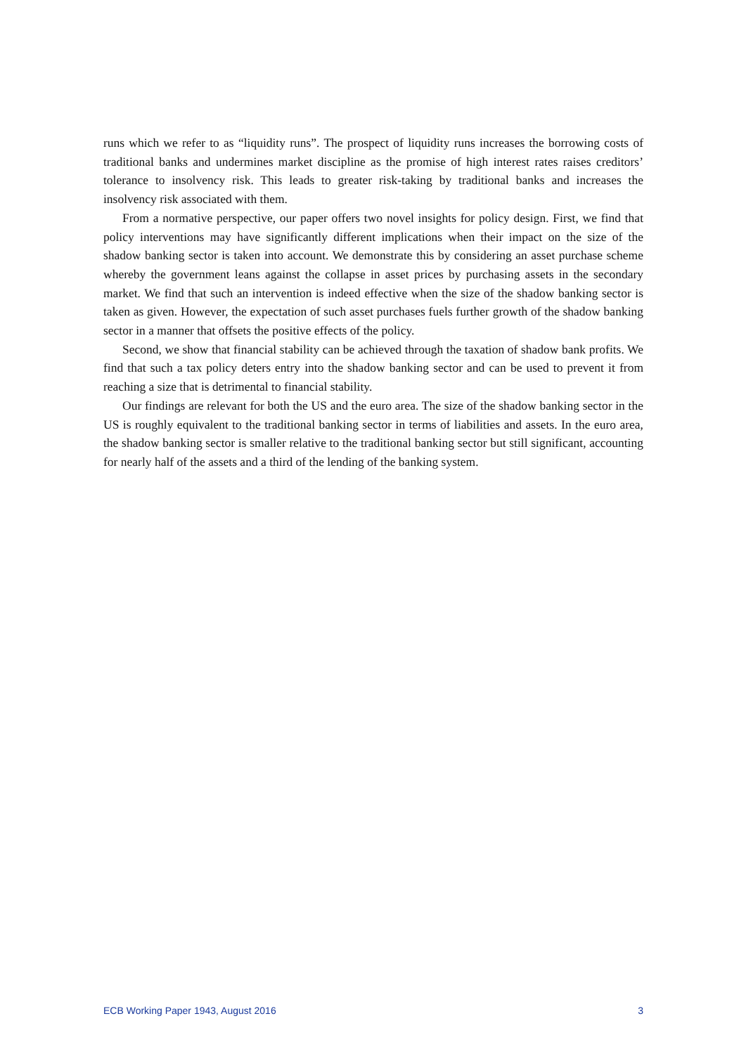runs which we refer to as “liquidity runs”. The prospect of liquidity runs increases the borrowing costs of traditional banks and undermines market discipline as the promise of high interest rates raises creditors’ tolerance to insolvency risk. This leads to greater risk-taking by traditional banks and increases the insolvency risk associated with them.
From a normative perspective, our paper offers two novel insights for policy design. First, we find that policy interventions may have significantly different implications when their impact on the size of the shadow banking sector is taken into account. We demonstrate this by considering an asset purchase scheme whereby the government leans against the collapse in asset prices by purchasing assets in the secondary market. We find that such an intervention is indeed effective when the size of the shadow banking sector is taken as given. However, the expectation of such asset purchases fuels further growth of the shadow banking sector in a manner that offsets the positive effects of the policy.
Second, we show that financial stability can be achieved through the taxation of shadow bank profits. We find that such a tax policy deters entry into the shadow banking sector and can be used to prevent it from reaching a size that is detrimental to financial stability.
Our findings are relevant for both the US and the euro area. The size of the shadow banking sector in the US is roughly equivalent to the traditional banking sector in terms of liabilities and assets. In the euro area, the shadow banking sector is smaller relative to the traditional banking sector but still significant, accounting for nearly half of the assets and a third of the lending of the banking system.
ECB Working Paper 1943, August 2016 3